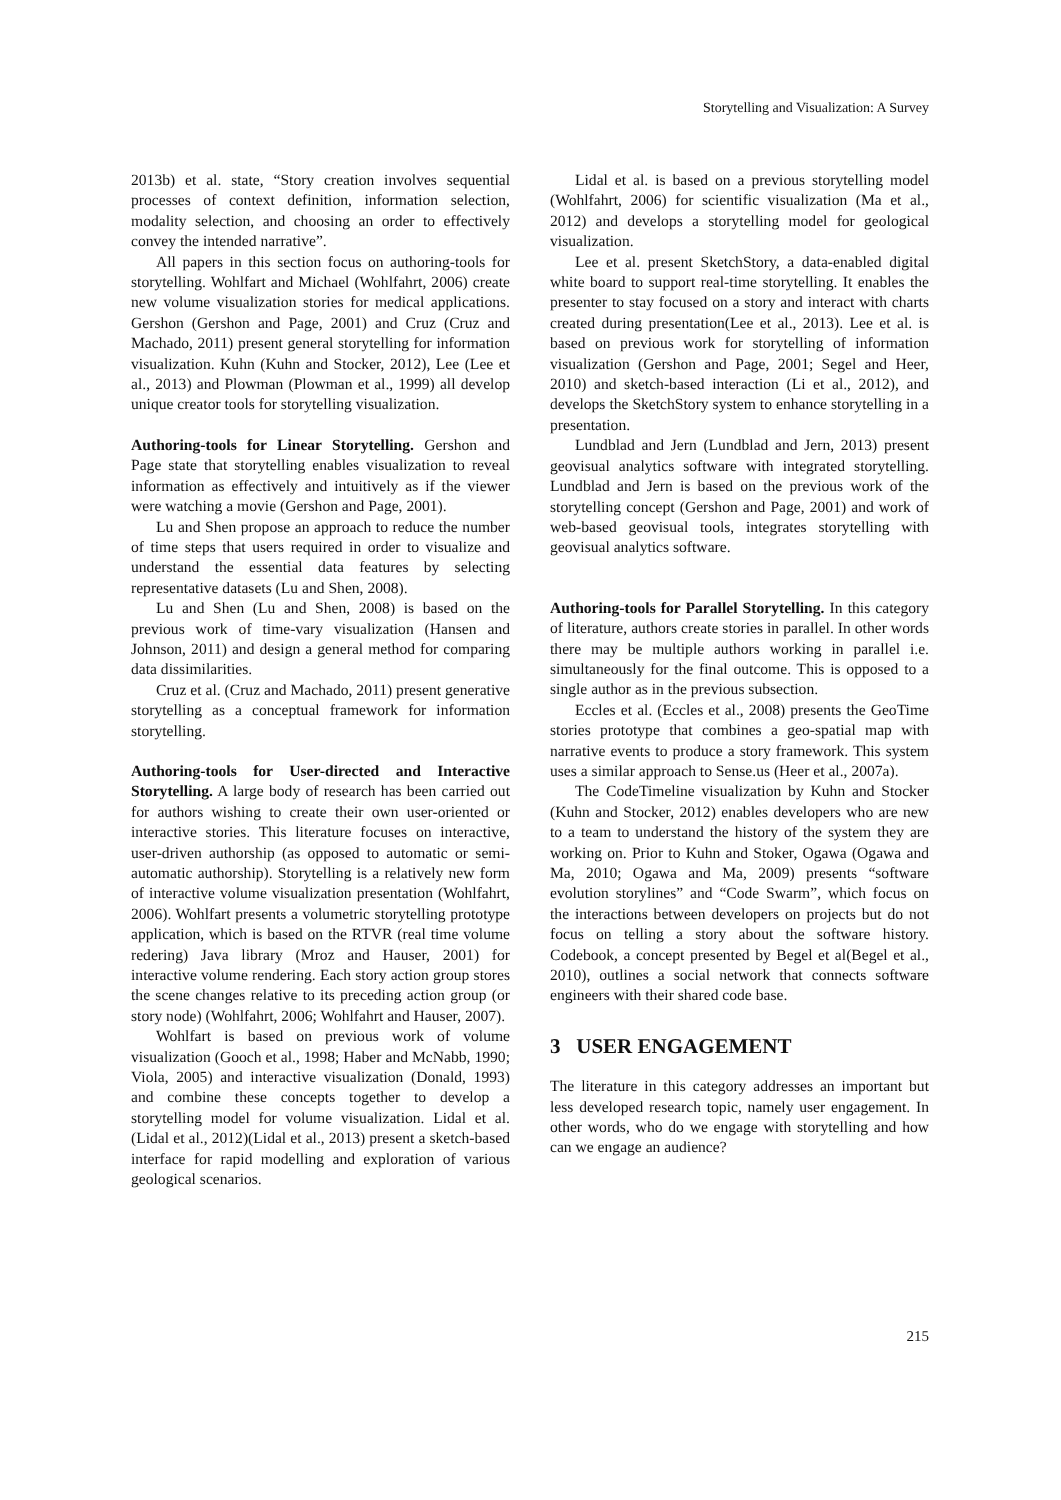Storytelling and Visualization: A Survey
2013b) et al. state, “Story creation involves sequential processes of context definition, information selection, modality selection, and choosing an order to effectively convey the intended narrative”.
All papers in this section focus on authoring-tools for storytelling. Wohlfart and Michael (Wohlfahrt, 2006) create new volume visualization stories for medical applications. Gershon (Gershon and Page, 2001) and Cruz (Cruz and Machado, 2011) present general storytelling for information visualization. Kuhn (Kuhn and Stocker, 2012), Lee (Lee et al., 2013) and Plowman (Plowman et al., 1999) all develop unique creator tools for storytelling visualization.
Authoring-tools for Linear Storytelling. Gershon and Page state that storytelling enables visualization to reveal information as effectively and intuitively as if the viewer were watching a movie (Gershon and Page, 2001).
Lu and Shen propose an approach to reduce the number of time steps that users required in order to visualize and understand the essential data features by selecting representative datasets (Lu and Shen, 2008).
Lu and Shen (Lu and Shen, 2008) is based on the previous work of time-vary visualization (Hansen and Johnson, 2011) and design a general method for comparing data dissimilarities.
Cruz et al. (Cruz and Machado, 2011) present generative storytelling as a conceptual framework for information storytelling.
Authoring-tools for User-directed and Interactive Storytelling. A large body of research has been carried out for authors wishing to create their own user-oriented or interactive stories. This literature focuses on interactive, user-driven authorship (as opposed to automatic or semi-automatic authorship). Storytelling is a relatively new form of interactive volume visualization presentation (Wohlfahrt, 2006). Wohlfart presents a volumetric storytelling prototype application, which is based on the RTVR (real time volume redering) Java library (Mroz and Hauser, 2001) for interactive volume rendering. Each story action group stores the scene changes relative to its preceding action group (or story node) (Wohlfahrt, 2006; Wohlfahrt and Hauser, 2007).
Wohlfart is based on previous work of volume visualization (Gooch et al., 1998; Haber and McNabb, 1990; Viola, 2005) and interactive visualization (Donald, 1993) and combine these concepts together to develop a storytelling model for volume visualization. Lidal et al. (Lidal et al., 2012)(Lidal et al., 2013) present a sketch-based interface for rapid modelling and exploration of various geological scenarios.
Lidal et al. is based on a previous storytelling model (Wohlfahrt, 2006) for scientific visualization (Ma et al., 2012) and develops a storytelling model for geological visualization.
Lee et al. present SketchStory, a data-enabled digital white board to support real-time storytelling. It enables the presenter to stay focused on a story and interact with charts created during presentation(Lee et al., 2013). Lee et al. is based on previous work for storytelling of information visualization (Gershon and Page, 2001; Segel and Heer, 2010) and sketch-based interaction (Li et al., 2012), and develops the SketchStory system to enhance storytelling in a presentation.
Lundblad and Jern (Lundblad and Jern, 2013) present geovisual analytics software with integrated storytelling. Lundblad and Jern is based on the previous work of the storytelling concept (Gershon and Page, 2001) and work of web-based geovisual tools, integrates storytelling with geovisual analytics software.
Authoring-tools for Parallel Storytelling. In this category of literature, authors create stories in parallel. In other words there may be multiple authors working in parallel i.e. simultaneously for the final outcome. This is opposed to a single author as in the previous subsection.
Eccles et al. (Eccles et al., 2008) presents the GeoTime stories prototype that combines a geo-spatial map with narrative events to produce a story framework. This system uses a similar approach to Sense.us (Heer et al., 2007a).
The CodeTimeline visualization by Kuhn and Stocker (Kuhn and Stocker, 2012) enables developers who are new to a team to understand the history of the system they are working on. Prior to Kuhn and Stoker, Ogawa (Ogawa and Ma, 2010; Ogawa and Ma, 2009) presents “software evolution storylines” and “Code Swarm”, which focus on the interactions between developers on projects but do not focus on telling a story about the software history. Codebook, a concept presented by Begel et al(Begel et al., 2010), outlines a social network that connects software engineers with their shared code base.
3 USER ENGAGEMENT
The literature in this category addresses an important but less developed research topic, namely user engagement. In other words, who do we engage with storytelling and how can we engage an audience?
215